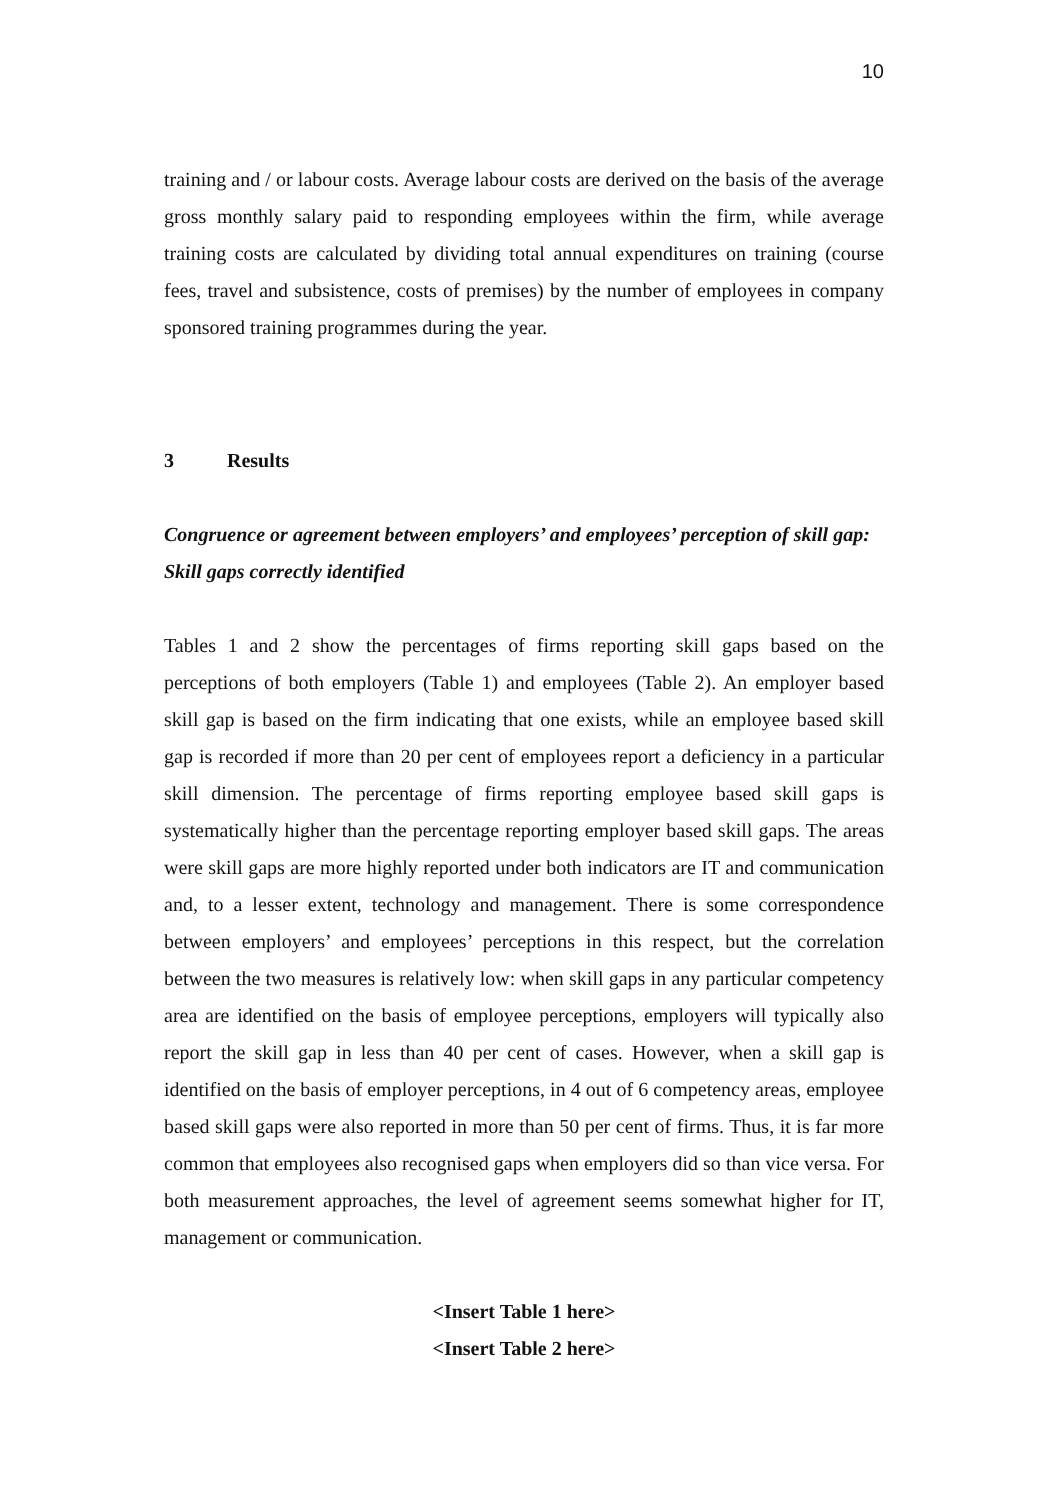10
training and / or labour costs. Average labour costs are derived on the basis of the average gross monthly salary paid to responding employees within the firm, while average training costs are calculated by dividing total annual expenditures on training (course fees, travel and subsistence, costs of premises) by the number of employees in company sponsored training programmes during the year.
3 Results
Congruence or agreement between employers’ and employees’ perception of skill gap: Skill gaps correctly identified
Tables 1 and 2 show the percentages of firms reporting skill gaps based on the perceptions of both employers (Table 1) and employees (Table 2). An employer based skill gap is based on the firm indicating that one exists, while an employee based skill gap is recorded if more than 20 per cent of employees report a deficiency in a particular skill dimension. The percentage of firms reporting employee based skill gaps is systematically higher than the percentage reporting employer based skill gaps. The areas were skill gaps are more highly reported under both indicators are IT and communication and, to a lesser extent, technology and management. There is some correspondence between employers’ and employees’ perceptions in this respect, but the correlation between the two measures is relatively low: when skill gaps in any particular competency area are identified on the basis of employee perceptions, employers will typically also report the skill gap in less than 40 per cent of cases. However, when a skill gap is identified on the basis of employer perceptions, in 4 out of 6 competency areas, employee based skill gaps were also reported in more than 50 per cent of firms. Thus, it is far more common that employees also recognised gaps when employers did so than vice versa. For both measurement approaches, the level of agreement seems somewhat higher for IT, management or communication.
<Insert Table 1 here>
<Insert Table 2 here>